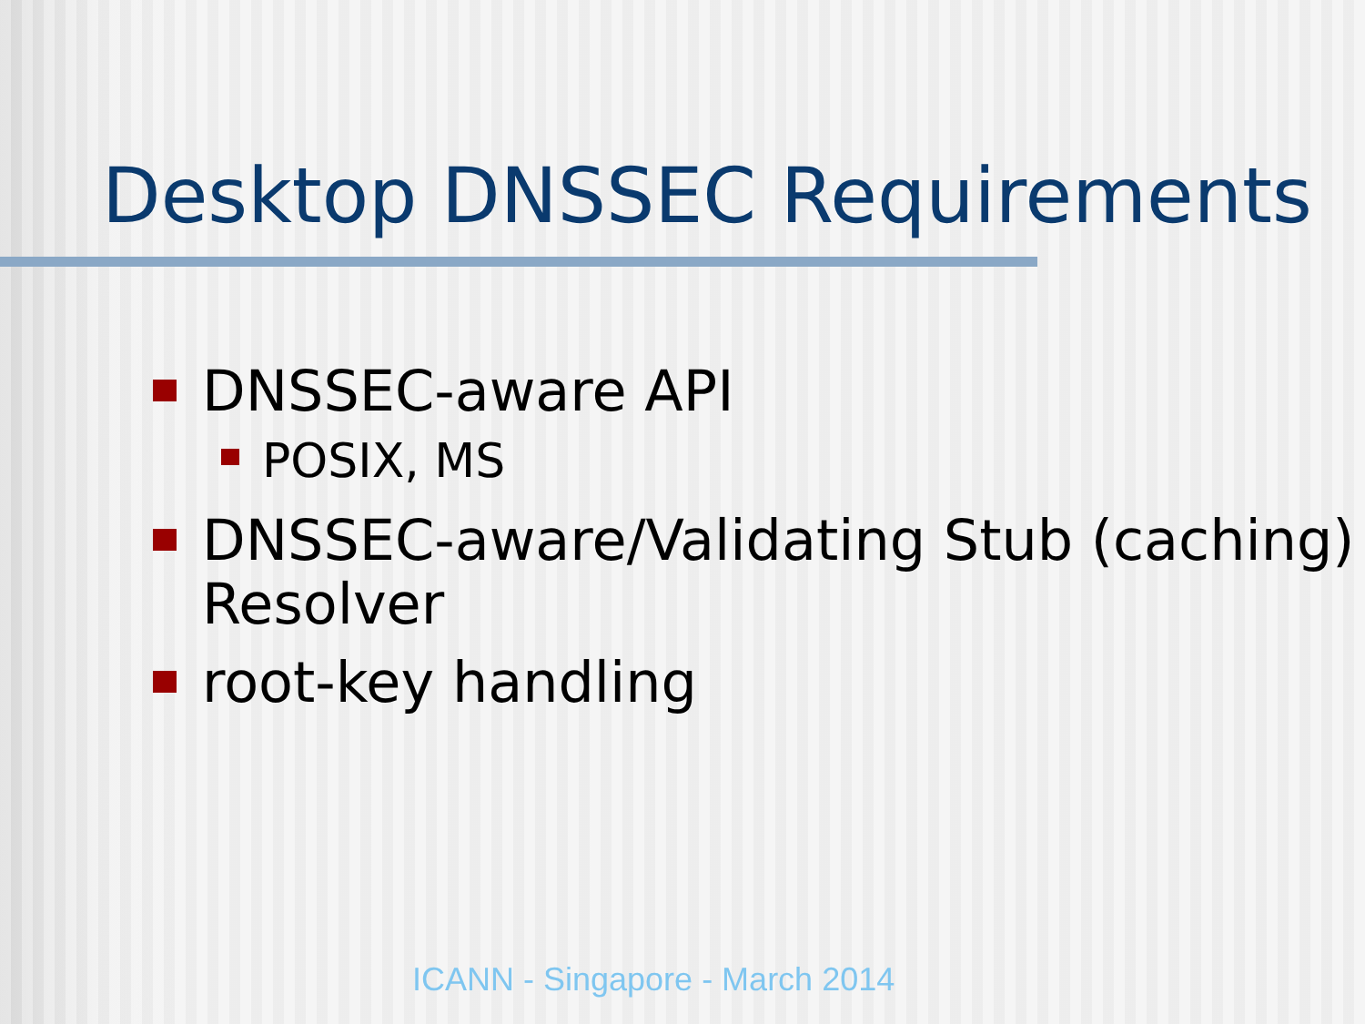Desktop DNSSEC Requirements
DNSSEC-aware API
POSIX, MS
DNSSEC-aware/Validating Stub (caching) Resolver
root-key handling
ICANN - Singapore - March 2014